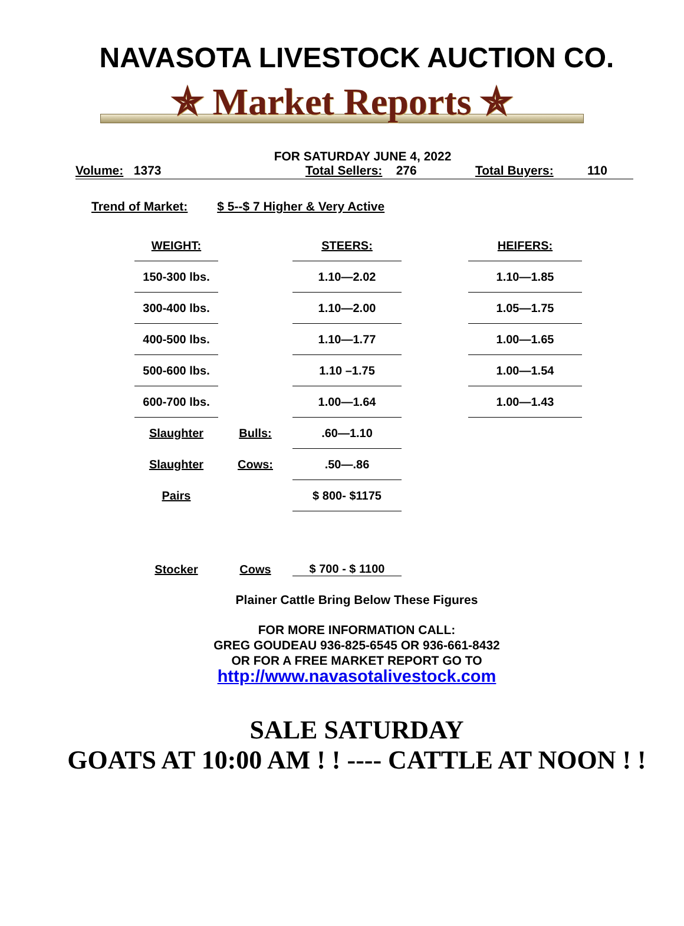NAVASOTA LIVESTOCK AUCTION CO.
✯ Market Reports ✯
FOR SATURDAY JUNE 4, 2022
Volume: 1373 Total Sellers: 276 Total Buyers: 110
Trend of Market: $ 5--$ 7 Higher & Very Active
| WEIGHT: | | STEERS: | | HEIFERS: |
| 150-300 lbs. | | 1.10—2.02 | | 1.10—1.85 |
| 300-400 lbs. | | 1.10—2.00 | | 1.05—1.75 |
| 400-500 lbs. | | 1.10—1.77 | | 1.00—1.65 |
| 500-600 lbs. | | 1.10 –1.75 | | 1.00—1.54 |
| 600-700 lbs. | | 1.00—1.64 | | 1.00—1.43 |
| Slaughter | Bulls: | .60—1.10 | | |
| Slaughter | Cows: | .50—.86 | | |
| Pairs | | $ 800- $1175 | | |
| Stocker | Cows | $ 700 - $ 1100 | | |
Plainer Cattle Bring Below These Figures
FOR MORE INFORMATION CALL:
GREG GOUDEAU 936-825-6545 OR 936-661-8432
OR FOR A FREE MARKET REPORT GO TO
http://www.navasotalivestock.com
SALE SATURDAY
GOATS AT 10:00 AM ! ! ---- CATTLE AT NOON ! !